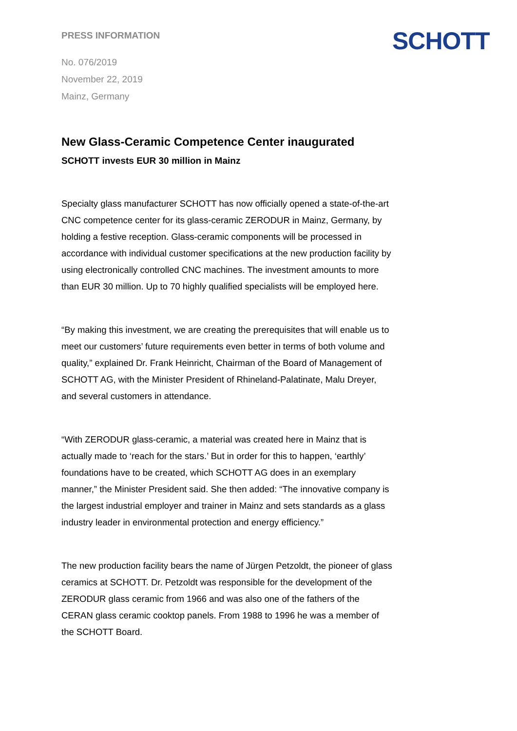SCHOTT
PRESS INFORMATION
No. 076/2019
November 22, 2019
Mainz, Germany
New Glass-Ceramic Competence Center inaugurated
SCHOTT invests EUR 30 million in Mainz
Specialty glass manufacturer SCHOTT has now officially opened a state-of-the-art CNC competence center for its glass-ceramic ZERODUR in Mainz, Germany, by holding a festive reception. Glass-ceramic components will be processed in accordance with individual customer specifications at the new production facility by using electronically controlled CNC machines. The investment amounts to more than EUR 30 million. Up to 70 highly qualified specialists will be employed here.
“By making this investment, we are creating the prerequisites that will enable us to meet our customers’ future requirements even better in terms of both volume and quality,” explained Dr. Frank Heinricht, Chairman of the Board of Management of SCHOTT AG, with the Minister President of Rhineland-Palatinate, Malu Dreyer, and several customers in attendance.
“With ZERODUR glass-ceramic, a material was created here in Mainz that is actually made to ‘reach for the stars.’ But in order for this to happen, ‘earthly’ foundations have to be created, which SCHOTT AG does in an exemplary manner,” the Minister President said. She then added: “The innovative company is the largest industrial employer and trainer in Mainz and sets standards as a glass industry leader in environmental protection and energy efficiency.”
The new production facility bears the name of Jürgen Petzoldt, the pioneer of glass ceramics at SCHOTT. Dr. Petzoldt was responsible for the development of the ZERODUR glass ceramic from 1966 and was also one of the fathers of the CERAN glass ceramic cooktop panels. From 1988 to 1996 he was a member of the SCHOTT Board.